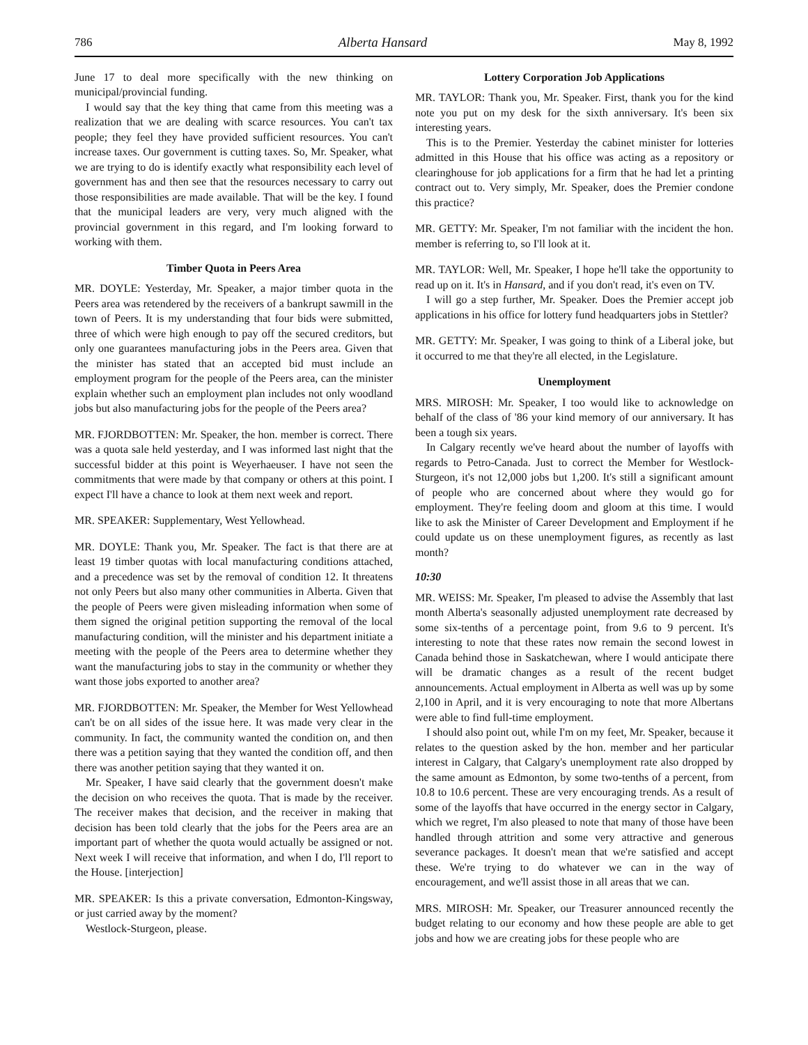786 Alberta Hansard May 8, 1992
June 17 to deal more specifically with the new thinking on municipal/provincial funding.
I would say that the key thing that came from this meeting was a realization that we are dealing with scarce resources. You can't tax people; they feel they have provided sufficient resources. You can't increase taxes. Our government is cutting taxes. So, Mr. Speaker, what we are trying to do is identify exactly what responsibility each level of government has and then see that the resources necessary to carry out those responsibilities are made available. That will be the key. I found that the municipal leaders are very, very much aligned with the provincial government in this regard, and I'm looking forward to working with them.
Timber Quota in Peers Area
MR. DOYLE: Yesterday, Mr. Speaker, a major timber quota in the Peers area was retendered by the receivers of a bankrupt sawmill in the town of Peers. It is my understanding that four bids were submitted, three of which were high enough to pay off the secured creditors, but only one guarantees manufacturing jobs in the Peers area. Given that the minister has stated that an accepted bid must include an employment program for the people of the Peers area, can the minister explain whether such an employment plan includes not only woodland jobs but also manufacturing jobs for the people of the Peers area?
MR. FJORDBOTTEN: Mr. Speaker, the hon. member is correct. There was a quota sale held yesterday, and I was informed last night that the successful bidder at this point is Weyerhaeuser. I have not seen the commitments that were made by that company or others at this point. I expect I'll have a chance to look at them next week and report.
MR. SPEAKER: Supplementary, West Yellowhead.
MR. DOYLE: Thank you, Mr. Speaker. The fact is that there are at least 19 timber quotas with local manufacturing conditions attached, and a precedence was set by the removal of condition 12. It threatens not only Peers but also many other communities in Alberta. Given that the people of Peers were given misleading information when some of them signed the original petition supporting the removal of the local manufacturing condition, will the minister and his department initiate a meeting with the people of the Peers area to determine whether they want the manufacturing jobs to stay in the community or whether they want those jobs exported to another area?
MR. FJORDBOTTEN: Mr. Speaker, the Member for West Yellowhead can't be on all sides of the issue here. It was made very clear in the community. In fact, the community wanted the condition on, and then there was a petition saying that they wanted the condition off, and then there was another petition saying that they wanted it on.
Mr. Speaker, I have said clearly that the government doesn't make the decision on who receives the quota. That is made by the receiver. The receiver makes that decision, and the receiver in making that decision has been told clearly that the jobs for the Peers area are an important part of whether the quota would actually be assigned or not. Next week I will receive that information, and when I do, I'll report to the House. [interjection]
MR. SPEAKER: Is this a private conversation, Edmonton-Kingsway, or just carried away by the moment?
Westlock-Sturgeon, please.
Lottery Corporation Job Applications
MR. TAYLOR: Thank you, Mr. Speaker. First, thank you for the kind note you put on my desk for the sixth anniversary. It's been six interesting years.
This is to the Premier. Yesterday the cabinet minister for lotteries admitted in this House that his office was acting as a repository or clearinghouse for job applications for a firm that he had let a printing contract out to. Very simply, Mr. Speaker, does the Premier condone this practice?
MR. GETTY: Mr. Speaker, I'm not familiar with the incident the hon. member is referring to, so I'll look at it.
MR. TAYLOR: Well, Mr. Speaker, I hope he'll take the opportunity to read up on it. It's in Hansard, and if you don't read, it's even on TV.
I will go a step further, Mr. Speaker. Does the Premier accept job applications in his office for lottery fund headquarters jobs in Stettler?
MR. GETTY: Mr. Speaker, I was going to think of a Liberal joke, but it occurred to me that they're all elected, in the Legislature.
Unemployment
MRS. MIROSH: Mr. Speaker, I too would like to acknowledge on behalf of the class of '86 your kind memory of our anniversary. It has been a tough six years.
In Calgary recently we've heard about the number of layoffs with regards to Petro-Canada. Just to correct the Member for Westlock-Sturgeon, it's not 12,000 jobs but 1,200. It's still a significant amount of people who are concerned about where they would go for employment. They're feeling doom and gloom at this time. I would like to ask the Minister of Career Development and Employment if he could update us on these unemployment figures, as recently as last month?
10:30
MR. WEISS: Mr. Speaker, I'm pleased to advise the Assembly that last month Alberta's seasonally adjusted unemployment rate decreased by some six-tenths of a percentage point, from 9.6 to 9 percent. It's interesting to note that these rates now remain the second lowest in Canada behind those in Saskatchewan, where I would anticipate there will be dramatic changes as a result of the recent budget announcements. Actual employment in Alberta as well was up by some 2,100 in April, and it is very encouraging to note that more Albertans were able to find full-time employment.
I should also point out, while I'm on my feet, Mr. Speaker, because it relates to the question asked by the hon. member and her particular interest in Calgary, that Calgary's unemployment rate also dropped by the same amount as Edmonton, by some two-tenths of a percent, from 10.8 to 10.6 percent. These are very encouraging trends. As a result of some of the layoffs that have occurred in the energy sector in Calgary, which we regret, I'm also pleased to note that many of those have been handled through attrition and some very attractive and generous severance packages. It doesn't mean that we're satisfied and accept these. We're trying to do whatever we can in the way of encouragement, and we'll assist those in all areas that we can.
MRS. MIROSH: Mr. Speaker, our Treasurer announced recently the budget relating to our economy and how these people are able to get jobs and how we are creating jobs for these people who are